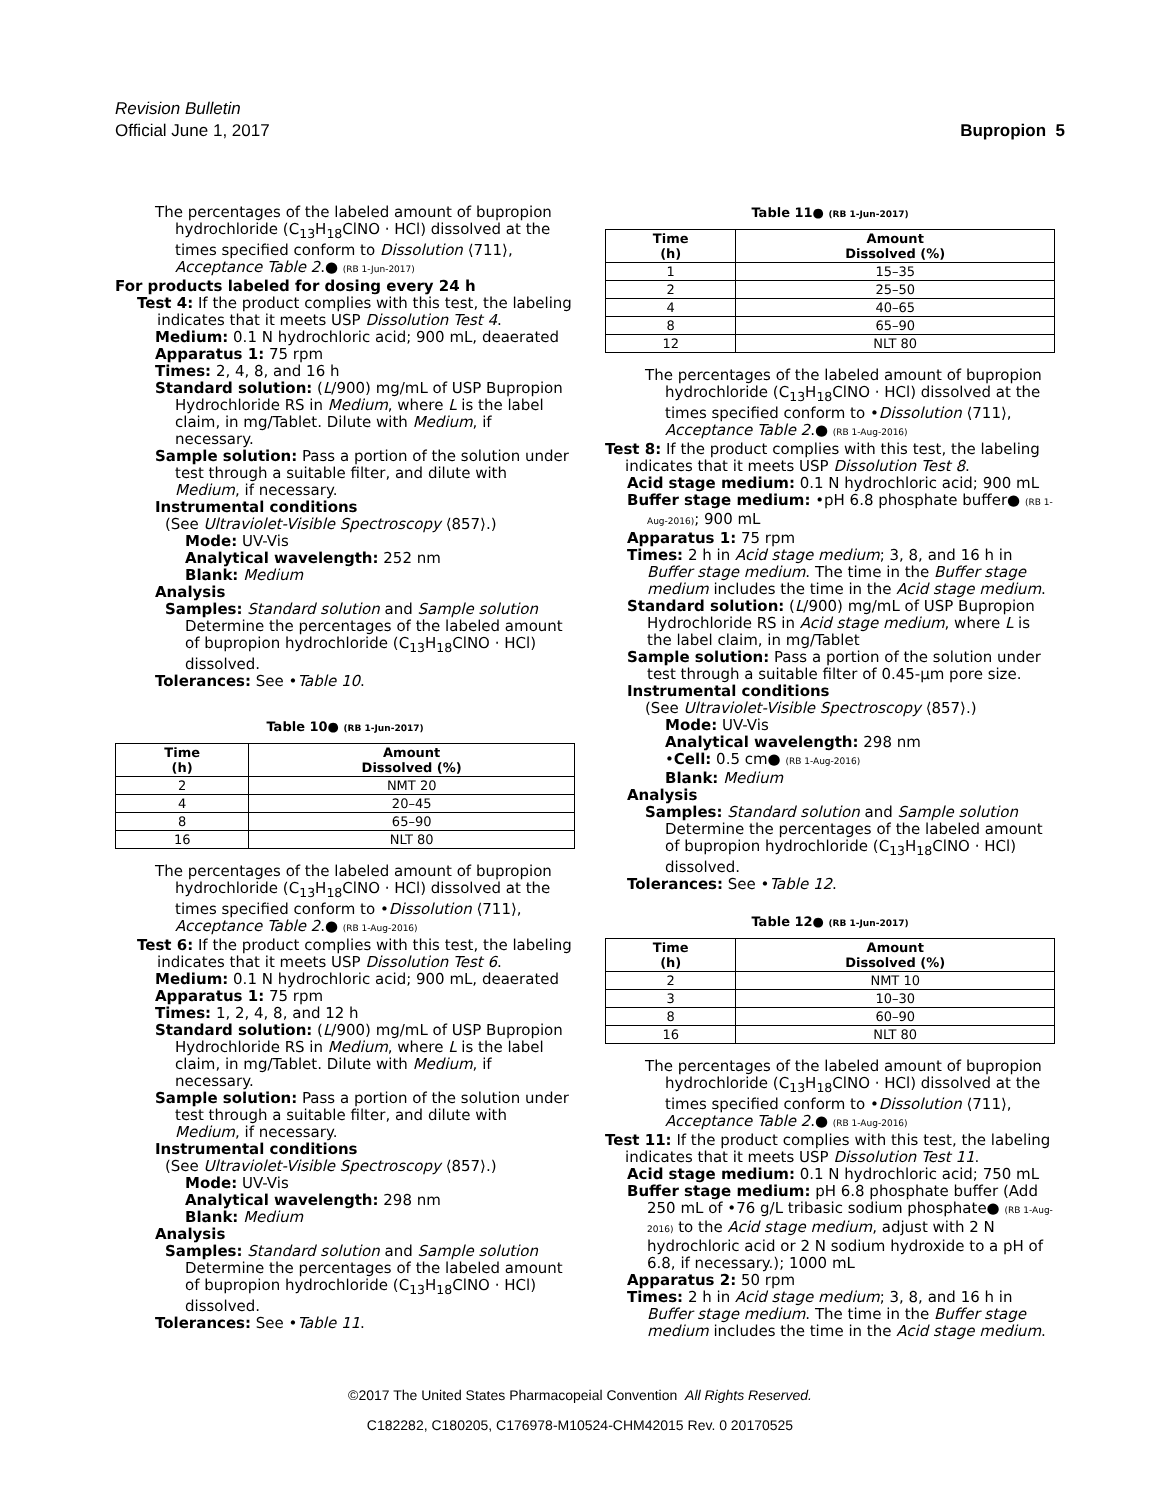Revision Bulletin
Official June 1, 2017
Bupropion 5
The percentages of the labeled amount of bupropion hydrochloride (C<sub>13</sub>H<sub>18</sub>ClNO · HCl) dissolved at the times specified conform to Dissolution ⟨711⟩, Acceptance Table 2.● (RB 1-Jun-2017)
For products labeled for dosing every 24 h
Test 4: If the product complies with this test, the labeling indicates that it meets USP Dissolution Test 4.
Medium: 0.1 N hydrochloric acid; 900 mL, deaerated
Apparatus 1: 75 rpm
Times: 2, 4, 8, and 16 h
Standard solution: (L/900) mg/mL of USP Bupropion Hydrochloride RS in Medium, where L is the label claim, in mg/Tablet. Dilute with Medium, if necessary.
Sample solution: Pass a portion of the solution under test through a suitable filter, and dilute with Medium, if necessary.
Instrumental conditions
(See Ultraviolet-Visible Spectroscopy ⟨857⟩.)
Mode: UV-Vis
Analytical wavelength: 252 nm
Blank: Medium
Analysis
Samples: Standard solution and Sample solution
Determine the percentages of the labeled amount of bupropion hydrochloride (C<sub>13</sub>H<sub>18</sub>ClNO · HCl) dissolved.
Tolerances: See •Table 10.
Table 10● (RB 1-Jun-2017)
| Time (h) | Amount Dissolved (%) |
| --- | --- |
| 2 | NMT 20 |
| 4 | 20–45 |
| 8 | 65–90 |
| 16 | NLT 80 |
The percentages of the labeled amount of bupropion hydrochloride (C<sub>13</sub>H<sub>18</sub>ClNO · HCl) dissolved at the times specified conform to •Dissolution ⟨711⟩, Acceptance Table 2.● (RB 1-Aug-2016)
Test 6: If the product complies with this test, the labeling indicates that it meets USP Dissolution Test 6.
Medium: 0.1 N hydrochloric acid; 900 mL, deaerated
Apparatus 1: 75 rpm
Times: 1, 2, 4, 8, and 12 h
Standard solution: (L/900) mg/mL of USP Bupropion Hydrochloride RS in Medium, where L is the label claim, in mg/Tablet. Dilute with Medium, if necessary.
Sample solution: Pass a portion of the solution under test through a suitable filter, and dilute with Medium, if necessary.
Instrumental conditions
(See Ultraviolet-Visible Spectroscopy ⟨857⟩.)
Mode: UV-Vis
Analytical wavelength: 298 nm
Blank: Medium
Analysis
Samples: Standard solution and Sample solution
Determine the percentages of the labeled amount of bupropion hydrochloride (C<sub>13</sub>H<sub>18</sub>ClNO · HCl) dissolved.
Tolerances: See •Table 11.
Table 11● (RB 1-Jun-2017)
| Time (h) | Amount Dissolved (%) |
| --- | --- |
| 1 | 15–35 |
| 2 | 25–50 |
| 4 | 40–65 |
| 8 | 65–90 |
| 12 | NLT 80 |
The percentages of the labeled amount of bupropion hydrochloride (C<sub>13</sub>H<sub>18</sub>ClNO · HCl) dissolved at the times specified conform to •Dissolution ⟨711⟩, Acceptance Table 2.● (RB 1-Aug-2016)
Test 8: If the product complies with this test, the labeling indicates that it meets USP Dissolution Test 8.
Acid stage medium: 0.1 N hydrochloric acid; 900 mL
Buffer stage medium: •pH 6.8 phosphate buffer● (RB 1-Aug-2016); 900 mL
Apparatus 1: 75 rpm
Times: 2 h in Acid stage medium; 3, 8, and 16 h in Buffer stage medium. The time in the Buffer stage medium includes the time in the Acid stage medium.
Standard solution: (L/900) mg/mL of USP Bupropion Hydrochloride RS in Acid stage medium, where L is the label claim, in mg/Tablet
Sample solution: Pass a portion of the solution under test through a suitable filter of 0.45-µm pore size.
Instrumental conditions
(See Ultraviolet-Visible Spectroscopy ⟨857⟩.)
Mode: UV-Vis
Analytical wavelength: 298 nm
•Cell: 0.5 cm● (RB 1-Aug-2016)
Blank: Medium
Analysis
Samples: Standard solution and Sample solution
Determine the percentages of the labeled amount of bupropion hydrochloride (C<sub>13</sub>H<sub>18</sub>ClNO · HCl) dissolved.
Tolerances: See •Table 12.
Table 12● (RB 1-Jun-2017)
| Time (h) | Amount Dissolved (%) |
| --- | --- |
| 2 | NMT 10 |
| 3 | 10–30 |
| 8 | 60–90 |
| 16 | NLT 80 |
The percentages of the labeled amount of bupropion hydrochloride (C<sub>13</sub>H<sub>18</sub>ClNO · HCl) dissolved at the times specified conform to •Dissolution ⟨711⟩, Acceptance Table 2.● (RB 1-Aug-2016)
Test 11: If the product complies with this test, the labeling indicates that it meets USP Dissolution Test 11.
Acid stage medium: 0.1 N hydrochloric acid; 750 mL
Buffer stage medium: pH 6.8 phosphate buffer (Add 250 mL of •76 g/L tribasic sodium phosphate● (RB 1-Aug-2016) to the Acid stage medium, adjust with 2 N hydrochloric acid or 2 N sodium hydroxide to a pH of 6.8, if necessary.); 1000 mL
Apparatus 2: 50 rpm
Times: 2 h in Acid stage medium; 3, 8, and 16 h in Buffer stage medium. The time in the Buffer stage medium includes the time in the Acid stage medium.
©2017 The United States Pharmacopeial Convention All Rights Reserved.
C182282, C180205, C176978-M10524-CHM42015 Rev. 0 20170525